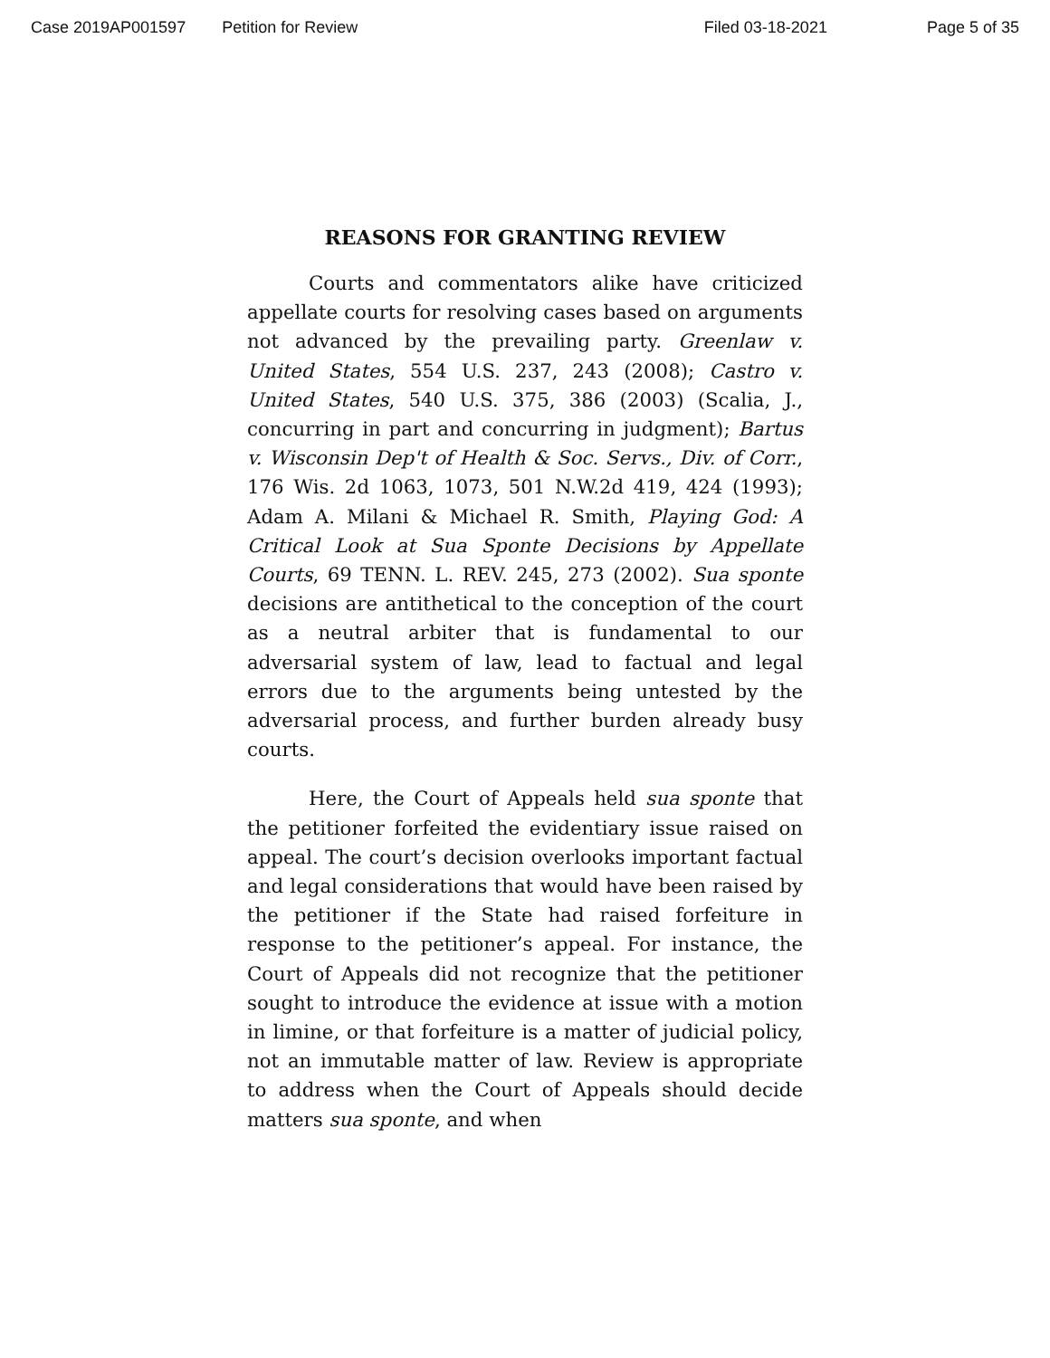Case 2019AP001597 Petition for Review Filed 03-18-2021 Page 5 of 35
REASONS FOR GRANTING REVIEW
Courts and commentators alike have criticized appellate courts for resolving cases based on arguments not advanced by the prevailing party. Greenlaw v. United States, 554 U.S. 237, 243 (2008); Castro v. United States, 540 U.S. 375, 386 (2003) (Scalia, J., concurring in part and concurring in judgment); Bartus v. Wisconsin Dep't of Health & Soc. Servs., Div. of Corr., 176 Wis. 2d 1063, 1073, 501 N.W.2d 419, 424 (1993); Adam A. Milani & Michael R. Smith, Playing God: A Critical Look at Sua Sponte Decisions by Appellate Courts, 69 TENN. L. REV. 245, 273 (2002). Sua sponte decisions are antithetical to the conception of the court as a neutral arbiter that is fundamental to our adversarial system of law, lead to factual and legal errors due to the arguments being untested by the adversarial process, and further burden already busy courts.
Here, the Court of Appeals held sua sponte that the petitioner forfeited the evidentiary issue raised on appeal. The court’s decision overlooks important factual and legal considerations that would have been raised by the petitioner if the State had raised forfeiture in response to the petitioner’s appeal. For instance, the Court of Appeals did not recognize that the petitioner sought to introduce the evidence at issue with a motion in limine, or that forfeiture is a matter of judicial policy, not an immutable matter of law. Review is appropriate to address when the Court of Appeals should decide matters sua sponte, and when